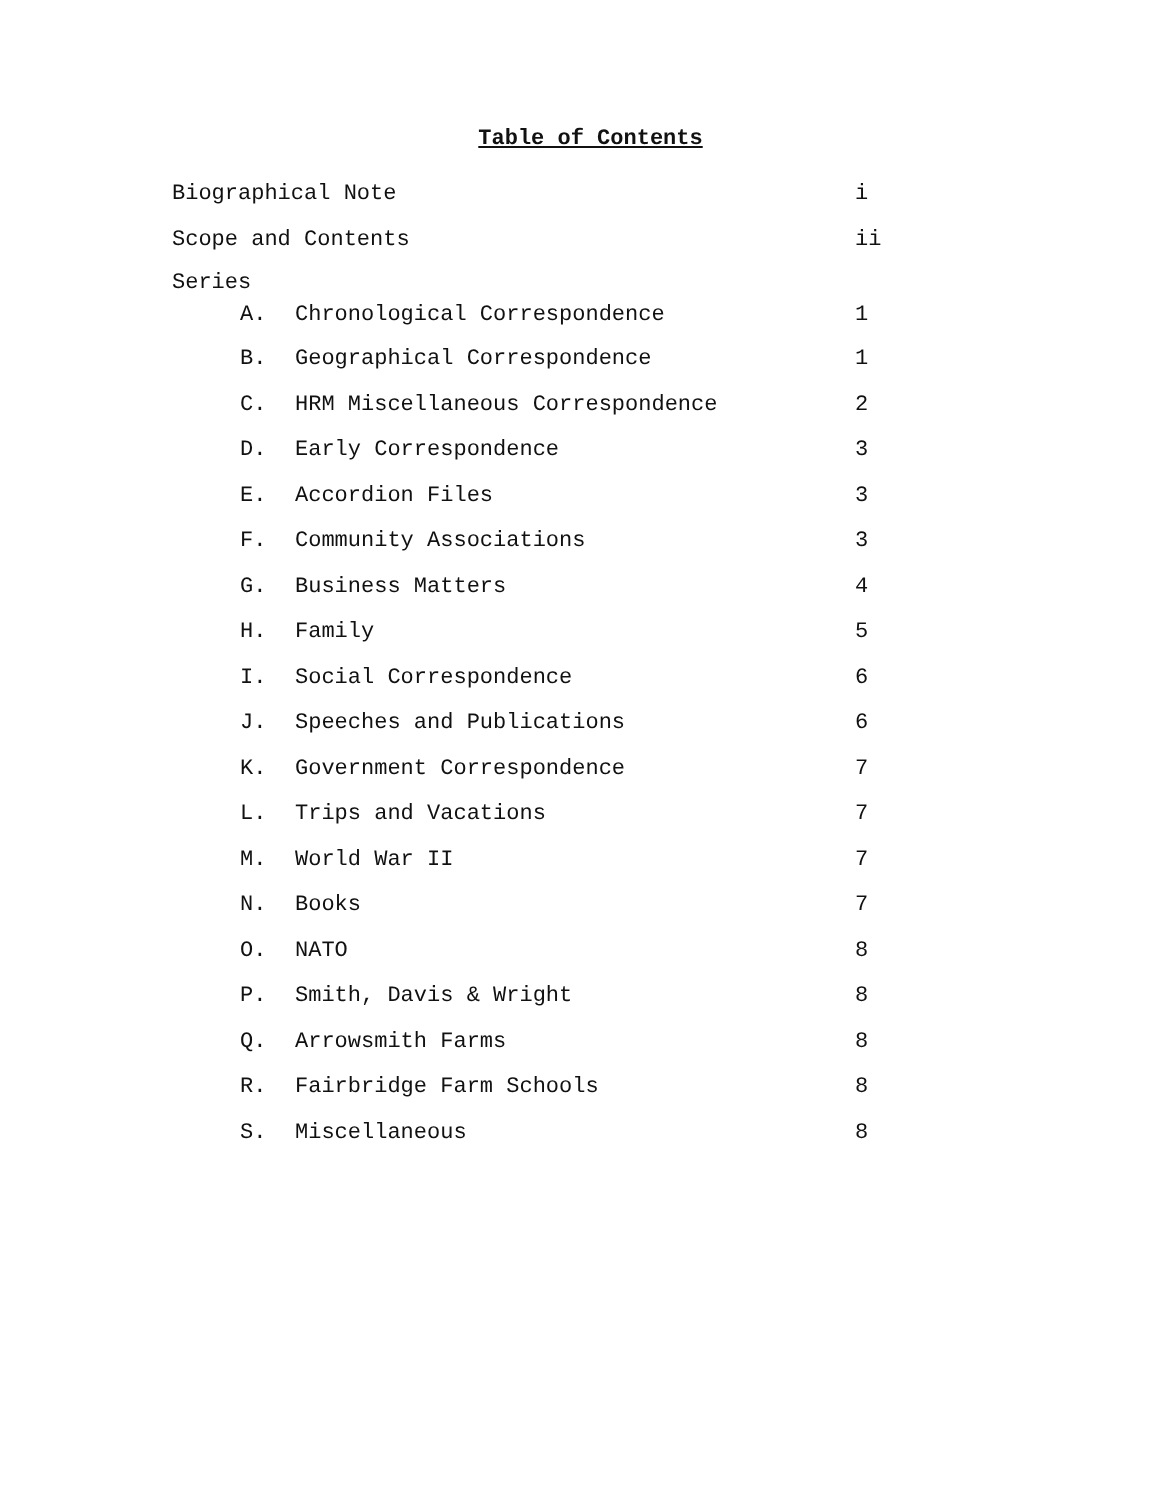Table of Contents
Biographical Note i
Scope and Contents ii
Series
A. Chronological Correspondence 1
B. Geographical Correspondence 1
C. HRM Miscellaneous Correspondence 2
D. Early Correspondence 3
E. Accordion Files 3
F. Community Associations 3
G. Business Matters 4
H. Family 5
I. Social Correspondence 6
J. Speeches and Publications 6
K. Government Correspondence 7
L. Trips and Vacations 7
M. World War II 7
N. Books 7
O. NATO 8
P. Smith, Davis & Wright 8
Q. Arrowsmith Farms 8
R. Fairbridge Farm Schools 8
S. Miscellaneous 8